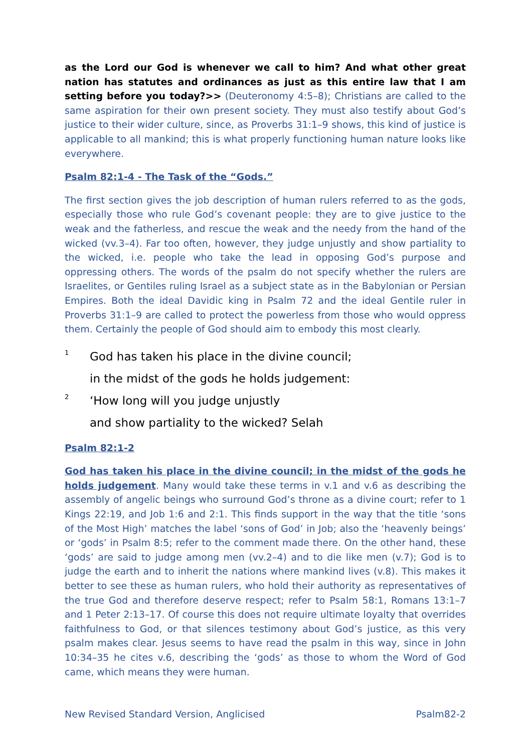as the Lord our God is whenever we call to him? And what other great nation has statutes and ordinances as just as this entire law that I am setting before you today?>> (Deuteronomy 4:5–8); Christians are called to the same aspiration for their own present society. They must also testify about God’s justice to their wider culture, since, as Proverbs 31:1–9 shows, this kind of justice is applicable to all mankind; this is what properly functioning human nature looks like everywhere.
Psalm 82:1-4 - The Task of the “Gods.”
The first section gives the job description of human rulers referred to as the gods, especially those who rule God’s covenant people: they are to give justice to the weak and the fatherless, and rescue the weak and the needy from the hand of the wicked (vv.3–4). Far too often, however, they judge unjustly and show partiality to the wicked, i.e. people who take the lead in opposing God’s purpose and oppressing others. The words of the psalm do not specify whether the rulers are Israelites, or Gentiles ruling Israel as a subject state as in the Babylonian or Persian Empires. Both the ideal Davidic king in Psalm 72 and the ideal Gentile ruler in Proverbs 31:1–9 are called to protect the powerless from those who would oppress them. Certainly the people of God should aim to embody this most clearly.
1 God has taken his place in the divine council;
in the midst of the gods he holds judgement:
2 ‘How long will you judge unjustly
and show partiality to the wicked? Selah
Psalm 82:1-2
God has taken his place in the divine council; in the midst of the gods he holds judgement. Many would take these terms in v.1 and v.6 as describing the assembly of angelic beings who surround God’s throne as a divine court; refer to 1 Kings 22:19, and Job 1:6 and 2:1. This finds support in the way that the title ‘sons of the Most High’ matches the label ‘sons of God’ in Job; also the ‘heavenly beings’ or ‘gods’ in Psalm 8:5; refer to the comment made there. On the other hand, these ‘gods’ are said to judge among men (vv.2–4) and to die like men (v.7); God is to judge the earth and to inherit the nations where mankind lives (v.8). This makes it better to see these as human rulers, who hold their authority as representatives of the true God and therefore deserve respect; refer to Psalm 58:1, Romans 13:1–7 and 1 Peter 2:13–17. Of course this does not require ultimate loyalty that overrides faithfulness to God, or that silences testimony about God’s justice, as this very psalm makes clear. Jesus seems to have read the psalm in this way, since in John 10:34–35 he cites v.6, describing the ‘gods’ as those to whom the Word of God came, which means they were human.
New Revised Standard Version, Anglicised Psalm82-2